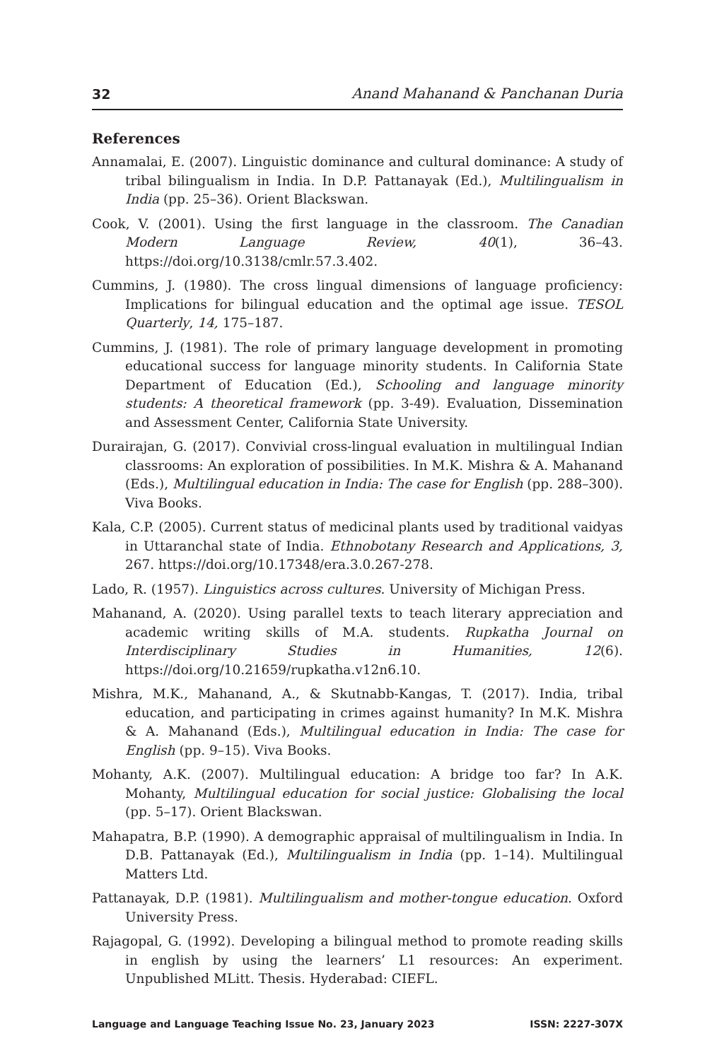32 Anand Mahanand & Panchanan Duria
References
Annamalai, E. (2007). Linguistic dominance and cultural dominance: A study of tribal bilingualism in India. In D.P. Pattanayak (Ed.), Multilingualism in India (pp. 25–36). Orient Blackswan.
Cook, V. (2001). Using the first language in the classroom. The Canadian Modern Language Review, 40(1), 36–43. https://doi.org/10.3138/cmlr.57.3.402.
Cummins, J. (1980). The cross lingual dimensions of language proficiency: Implications for bilingual education and the optimal age issue. TESOL Quarterly, 14, 175–187.
Cummins, J. (1981). The role of primary language development in promoting educational success for language minority students. In California State Department of Education (Ed.), Schooling and language minority students: A theoretical framework (pp. 3-49). Evaluation, Dissemination and Assessment Center, California State University.
Durairajan, G. (2017). Convivial cross-lingual evaluation in multilingual Indian classrooms: An exploration of possibilities. In M.K. Mishra & A. Mahanand (Eds.), Multilingual education in India: The case for English (pp. 288–300). Viva Books.
Kala, C.P. (2005). Current status of medicinal plants used by traditional vaidyas in Uttaranchal state of India. Ethnobotany Research and Applications, 3, 267. https://doi.org/10.17348/era.3.0.267-278.
Lado, R. (1957). Linguistics across cultures. University of Michigan Press.
Mahanand, A. (2020). Using parallel texts to teach literary appreciation and academic writing skills of M.A. students. Rupkatha Journal on Interdisciplinary Studies in Humanities, 12(6). https://doi.org/10.21659/rupkatha.v12n6.10.
Mishra, M.K., Mahanand, A., & Skutnabb-Kangas, T. (2017). India, tribal education, and participating in crimes against humanity? In M.K. Mishra & A. Mahanand (Eds.), Multilingual education in India: The case for English (pp. 9–15). Viva Books.
Mohanty, A.K. (2007). Multilingual education: A bridge too far? In A.K. Mohanty, Multilingual education for social justice: Globalising the local (pp. 5–17). Orient Blackswan.
Mahapatra, B.P. (1990). A demographic appraisal of multilingualism in India. In D.B. Pattanayak (Ed.), Multilingualism in India (pp. 1–14). Multilingual Matters Ltd.
Pattanayak, D.P. (1981). Multilingualism and mother-tongue education. Oxford University Press.
Rajagopal, G. (1992). Developing a bilingual method to promote reading skills in english by using the learners’ L1 resources: An experiment. Unpublished MLitt. Thesis. Hyderabad: CIEFL.
Language and Language Teaching Issue No. 23, January 2023 ISSN: 2227-307X